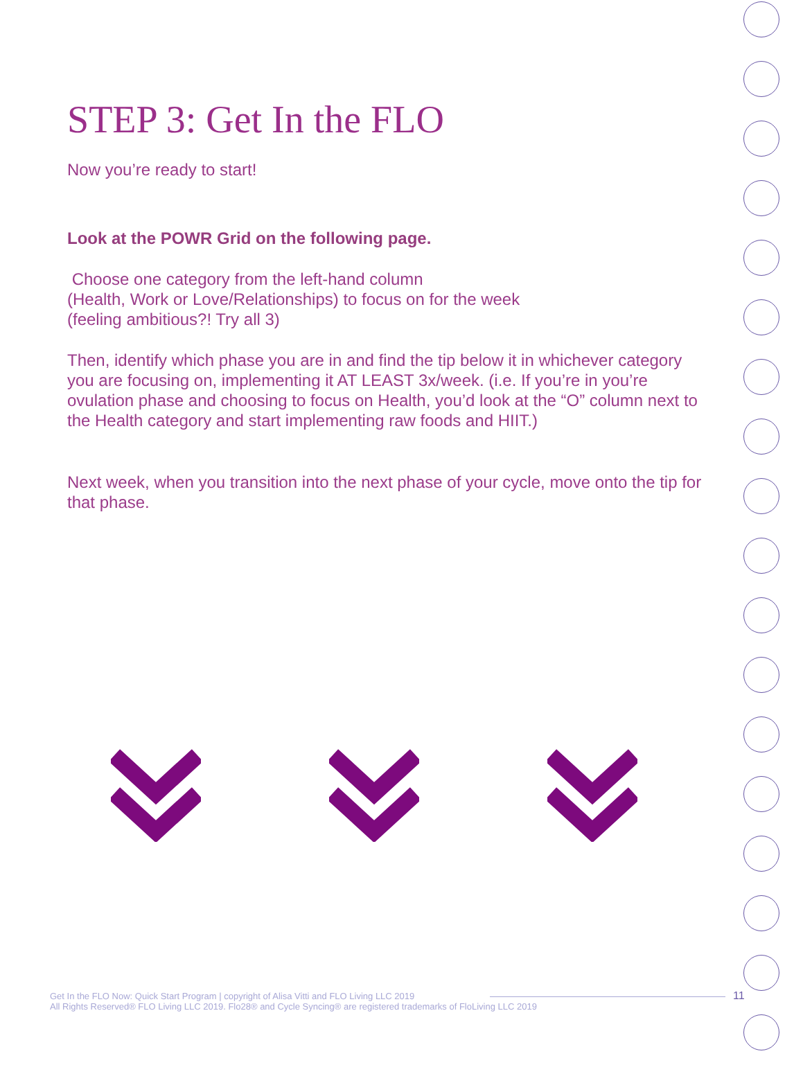STEP 3: Get In the FLO
Now you’re ready to start!
Look at the POWR Grid on the following page.
Choose one category from the left-hand column
(Health, Work or Love/Relationships) to focus on for the week
(feeling ambitious?! Try all 3)
Then, identify which phase you are in and find the tip below it in whichever category you are focusing on, implementing it AT LEAST 3x/week. (i.e. If you’re in you’re ovulation phase and choosing to focus on Health, you’d look at the “O” column next to the Health category and start implementing raw foods and HIIT.)
Next week, when you transition into the next phase of your cycle, move onto the tip for that phase.
Get In the FLO Now: Quick Start Program | copyright of Alisa Vitti and FLO Living LLC 2019
All Rights Reserved® FLO Living LLC 2019. Flo28® and Cycle Syncing® are registered trademarks of FloLiving LLC 2019
11